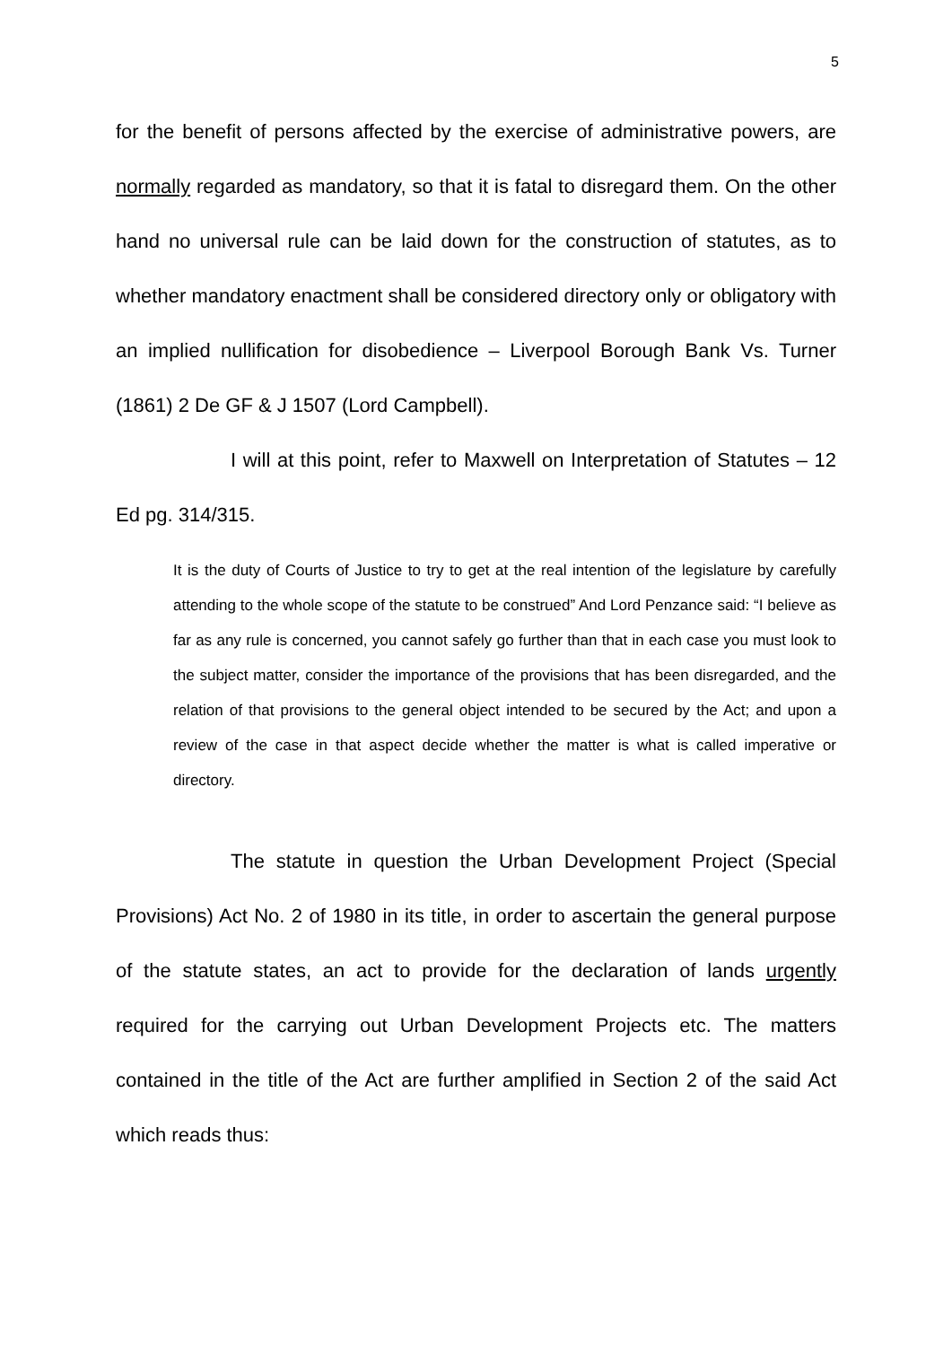5
for the benefit of persons affected by the exercise of administrative powers, are normally regarded as mandatory, so that it is fatal to disregard them. On the other hand no universal rule can be laid down for the construction of statutes, as to whether mandatory enactment shall be considered directory only or obligatory with an implied nullification for disobedience – Liverpool Borough Bank Vs. Turner (1861) 2 De GF & J 1507 (Lord Campbell).
I will at this point, refer to Maxwell on Interpretation of Statutes – 12 Ed pg. 314/315.
It is the duty of Courts of Justice to try to get at the real intention of the legislature by carefully attending to the whole scope of the statute to be construed” And Lord Penzance said: “I believe as far as any rule is concerned, you cannot safely go further than that in each case you must look to the subject matter, consider the importance of the provisions that has been disregarded, and the relation of that provisions to the general object intended to be secured by the Act; and upon a review of the case in that aspect decide whether the matter is what is called imperative or directory.
The statute in question the Urban Development Project (Special Provisions) Act No. 2 of 1980 in its title, in order to ascertain the general purpose of the statute states, an act to provide for the declaration of lands urgently required for the carrying out Urban Development Projects etc. The matters contained in the title of the Act are further amplified in Section 2 of the said Act which reads thus: